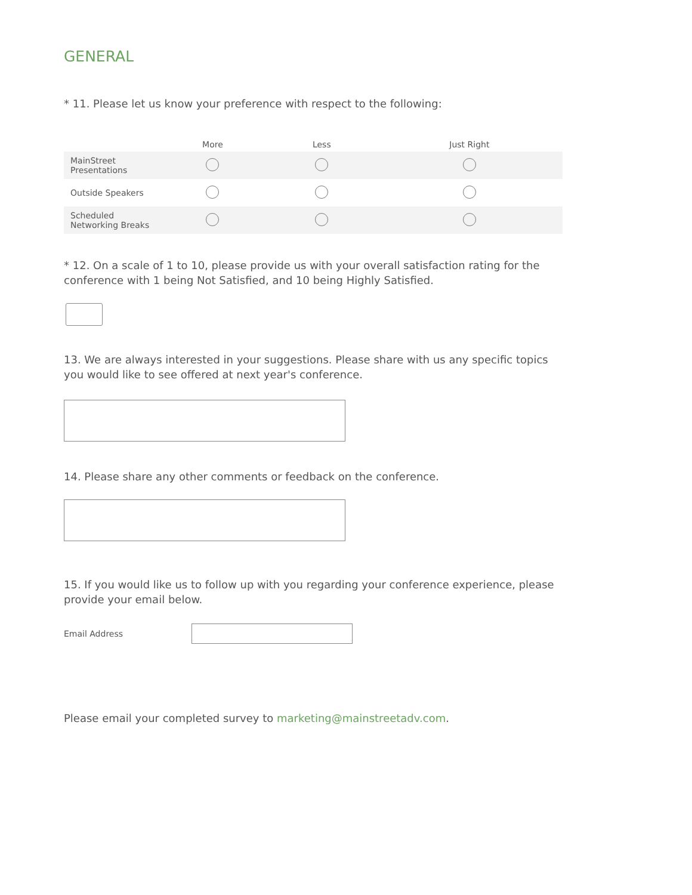GENERAL
* 11. Please let us know your preference with respect to the following:
| | More | Less | Just Right |
| --- | --- | --- | --- |
| MainStreet Presentations | | | |
| Outside Speakers | | | |
| Scheduled Networking Breaks | | | |
* 12. On a scale of 1 to 10, please provide us with your overall satisfaction rating for the conference with 1 being Not Satisfied, and 10 being Highly Satisfied.
13. We are always interested in your suggestions. Please share with us any specific topics you would like to see offered at next year's conference.
14. Please share any other comments or feedback on the conference.
15. If you would like us to follow up with you regarding your conference experience, please provide your email below.
Email Address
Please email your completed survey to marketing@mainstreetadv.com.